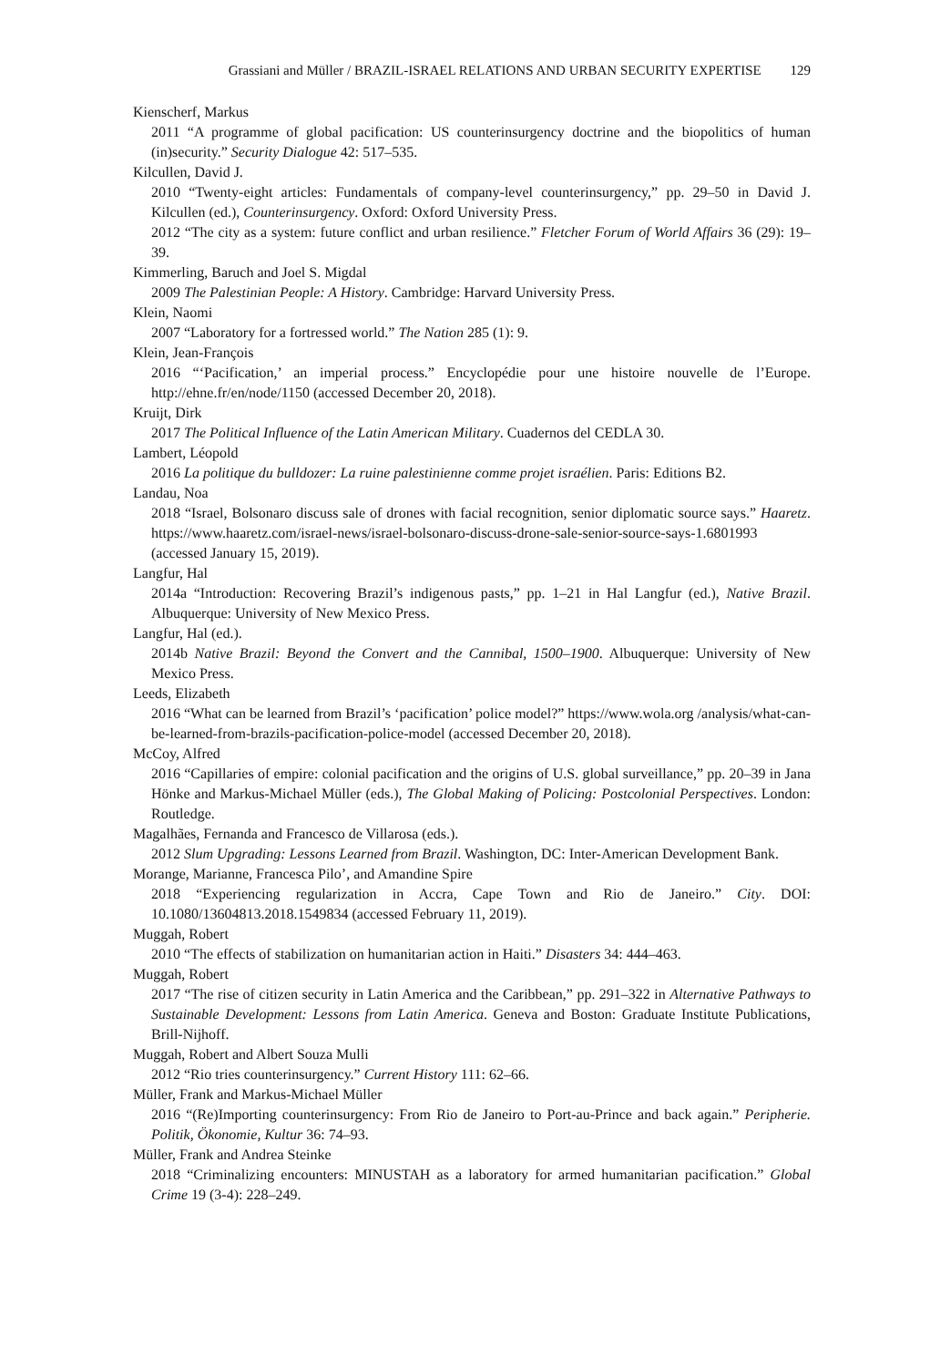Grassiani and Müller / BRAZIL-ISRAEL RELATIONS AND URBAN SECURITY EXPERTISE 129
Kienscherf, Markus
2011 “A programme of global pacification: US counterinsurgency doctrine and the biopolitics of human (in)security.” Security Dialogue 42: 517–535.
Kilcullen, David J.
2010 “Twenty-eight articles: Fundamentals of company-level counterinsurgency,” pp. 29–50 in David J. Kilcullen (ed.), Counterinsurgency. Oxford: Oxford University Press.
2012 “The city as a system: future conflict and urban resilience.” Fletcher Forum of World Affairs 36 (29): 19–39.
Kimmerling, Baruch and Joel S. Migdal
2009 The Palestinian People: A History. Cambridge: Harvard University Press.
Klein, Naomi
2007 “Laboratory for a fortressed world.” The Nation 285 (1): 9.
Klein, Jean-François
2016 “‘Pacification,’ an imperial process.” Encyclopédie pour une histoire nouvelle de l’Europe. http://ehne.fr/en/node/1150 (accessed December 20, 2018).
Kruijt, Dirk
2017 The Political Influence of the Latin American Military. Cuadernos del CEDLA 30.
Lambert, Léopold
2016 La politique du bulldozer: La ruine palestinienne comme projet israélien. Paris: Editions B2.
Landau, Noa
2018 “Israel, Bolsonaro discuss sale of drones with facial recognition, senior diplomatic source says.” Haaretz. https://www.haaretz.com/israel-news/israel-bolsonaro-discuss-drone-sale-senior-source-says-1.6801993 (accessed January 15, 2019).
Langfur, Hal
2014a “Introduction: Recovering Brazil’s indigenous pasts,” pp. 1–21 in Hal Langfur (ed.), Native Brazil. Albuquerque: University of New Mexico Press.
Langfur, Hal (ed.).
2014b Native Brazil: Beyond the Convert and the Cannibal, 1500–1900. Albuquerque: University of New Mexico Press.
Leeds, Elizabeth
2016 “What can be learned from Brazil’s ‘pacification’ police model?” https://www.wola.org /analysis/what-can-be-learned-from-brazils-pacification-police-model (accessed December 20, 2018).
McCoy, Alfred
2016 “Capillaries of empire: colonial pacification and the origins of U.S. global surveillance,” pp. 20–39 in Jana Hönke and Markus-Michael Müller (eds.), The Global Making of Policing: Postcolonial Perspectives. London: Routledge.
Magalhães, Fernanda and Francesco de Villarosa (eds.).
2012 Slum Upgrading: Lessons Learned from Brazil. Washington, DC: Inter-American Development Bank.
Morange, Marianne, Francesca Pilo’, and Amandine Spire
2018 “Experiencing regularization in Accra, Cape Town and Rio de Janeiro.” City. DOI: 10.1080/13604813.2018.1549834 (accessed February 11, 2019).
Muggah, Robert
2010 “The effects of stabilization on humanitarian action in Haiti.” Disasters 34: 444–463.
Muggah, Robert
2017 “The rise of citizen security in Latin America and the Caribbean,” pp. 291–322 in Alternative Pathways to Sustainable Development: Lessons from Latin America. Geneva and Boston: Graduate Institute Publications, Brill-Nijhoff.
Muggah, Robert and Albert Souza Mulli
2012 “Rio tries counterinsurgency.” Current History 111: 62–66.
Müller, Frank and Markus-Michael Müller
2016 “(Re)Importing counterinsurgency: From Rio de Janeiro to Port-au-Prince and back again.” Peripherie. Politik, Ökonomie, Kultur 36: 74–93.
Müller, Frank and Andrea Steinke
2018 “Criminalizing encounters: MINUSTAH as a laboratory for armed humanitarian pacification.” Global Crime 19 (3-4): 228–249.